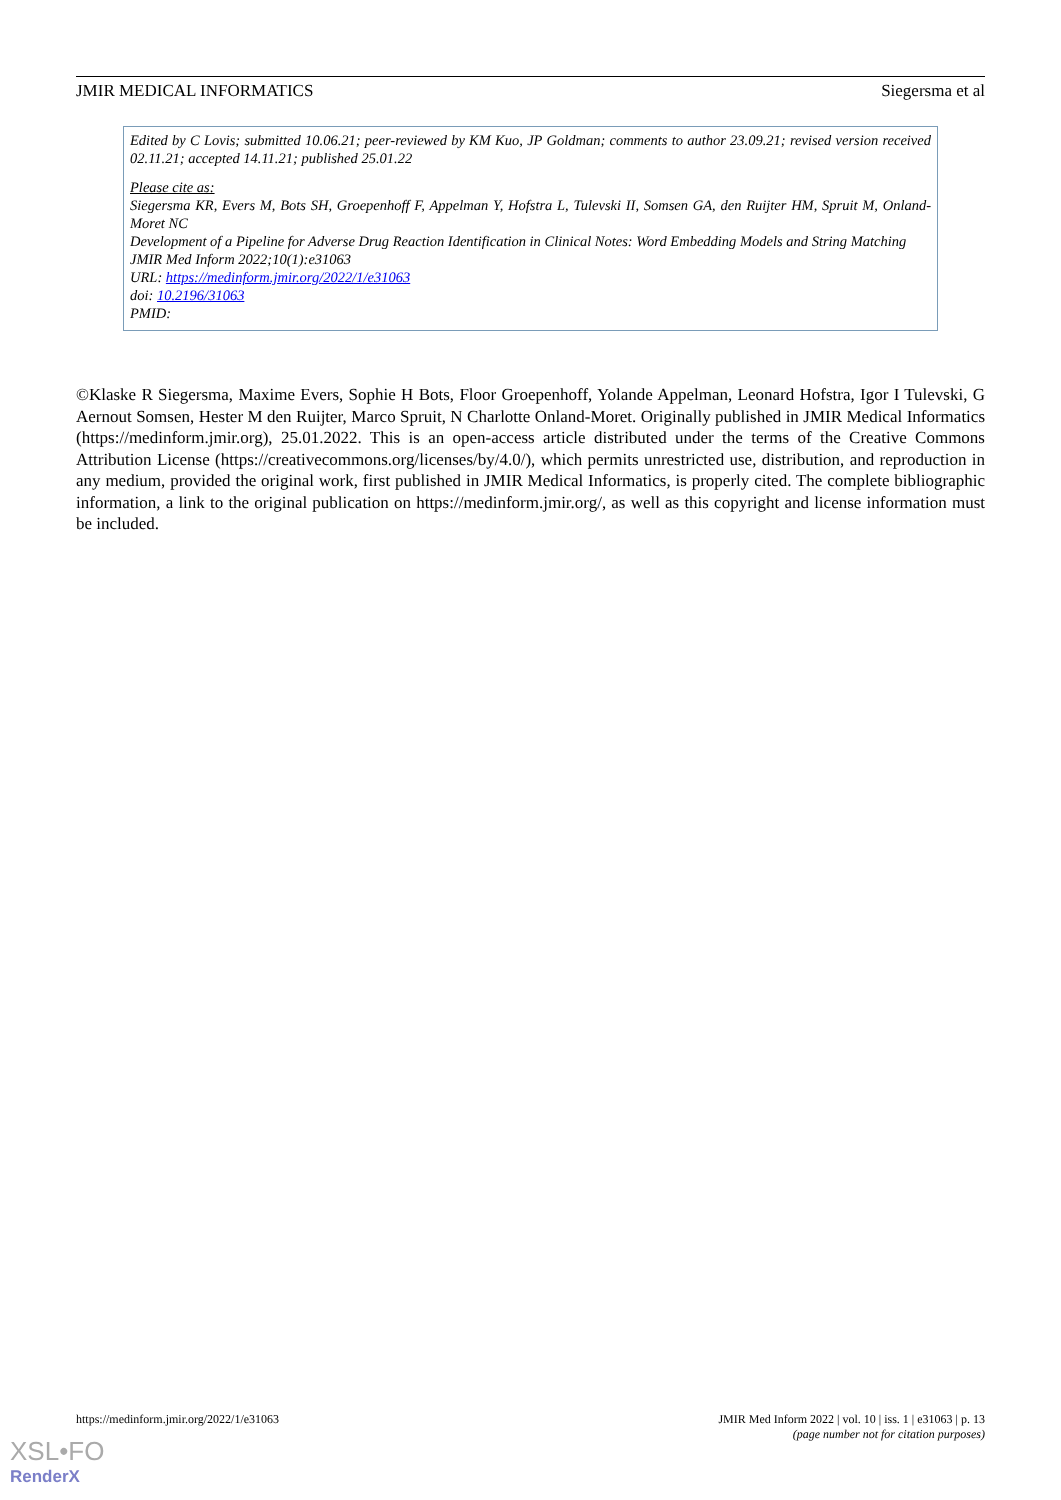JMIR MEDICAL INFORMATICS Siegersma et al
Edited by C Lovis; submitted 10.06.21; peer-reviewed by KM Kuo, JP Goldman; comments to author 23.09.21; revised version received 02.11.21; accepted 14.11.21; published 25.01.22
Please cite as:
Siegersma KR, Evers M, Bots SH, Groepenhoff F, Appelman Y, Hofstra L, Tulevski II, Somsen GA, den Ruijter HM, Spruit M, Onland-Moret NC
Development of a Pipeline for Adverse Drug Reaction Identification in Clinical Notes: Word Embedding Models and String Matching
JMIR Med Inform 2022;10(1):e31063
URL: https://medinform.jmir.org/2022/1/e31063
doi: 10.2196/31063
PMID:
©Klaske R Siegersma, Maxime Evers, Sophie H Bots, Floor Groepenhoff, Yolande Appelman, Leonard Hofstra, Igor I Tulevski, G Aernout Somsen, Hester M den Ruijter, Marco Spruit, N Charlotte Onland-Moret. Originally published in JMIR Medical Informatics (https://medinform.jmir.org), 25.01.2022. This is an open-access article distributed under the terms of the Creative Commons Attribution License (https://creativecommons.org/licenses/by/4.0/), which permits unrestricted use, distribution, and reproduction in any medium, provided the original work, first published in JMIR Medical Informatics, is properly cited. The complete bibliographic information, a link to the original publication on https://medinform.jmir.org/, as well as this copyright and license information must be included.
https://medinform.jmir.org/2022/1/e31063 JMIR Med Inform 2022 | vol. 10 | iss. 1 | e31063 | p. 13
(page number not for citation purposes)
XSL•FO
RenderX